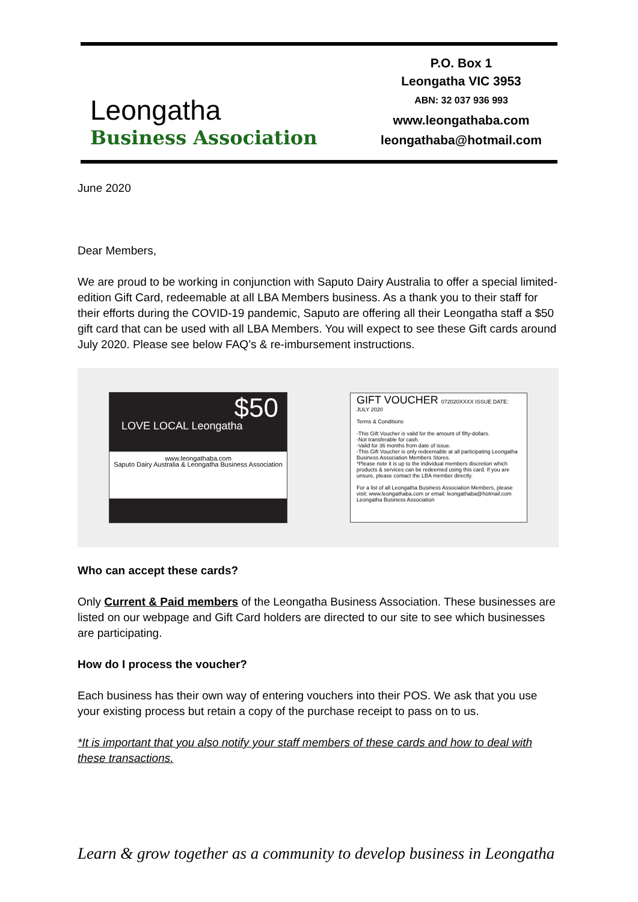Leongatha
Business Association
P.O. Box 1
Leongatha VIC 3953
ABN: 32 037 936 993
www.leongathaba.com
leongathaba@hotmail.com
June 2020
Dear Members,
We are proud to be working in conjunction with Saputo Dairy Australia to offer a special limited-edition Gift Card, redeemable at all LBA Members business. As a thank you to their staff for their efforts during the COVID-19 pandemic, Saputo are offering all their Leongatha staff a $50 gift card that can be used with all LBA Members. You will expect to see these Gift cards around July 2020. Please see below FAQ’s & re-imbursement instructions.
$50
LOVE LOCAL Leongatha
www.leongathaba.com
Saputo Dairy Australia & Leongatha Business Association
GIFT VOUCHER 072020XXXX ISSUE DATE: JULY 2020
Terms & Conditions
-This Gift Voucher is valid for the amount of fifty-dollars.
-Not transferable for cash.
-Valid for 36 months from date of issue.
-This Gift Voucher is only redeemable at all participating Leongatha Business Association Members Stores.
*Please note it is up to the individual members discretion which products & services can be redeemed using this card. If you are unsure, please contact the LBA member directly.
For a list of all Leongatha Business Association Members, please visit: www.leongathaba.com or email: leongathaba@hotmail.com
Leongatha Business Association
Who can accept these cards?
Only Current & Paid members of the Leongatha Business Association. These businesses are listed on our webpage and Gift Card holders are directed to our site to see which businesses are participating.
How do I process the voucher?
Each business has their own way of entering vouchers into their POS. We ask that you use your existing process but retain a copy of the purchase receipt to pass on to us.
*It is important that you also notify your staff members of these cards and how to deal with these transactions.
Learn & grow together as a community to develop business in Leongatha